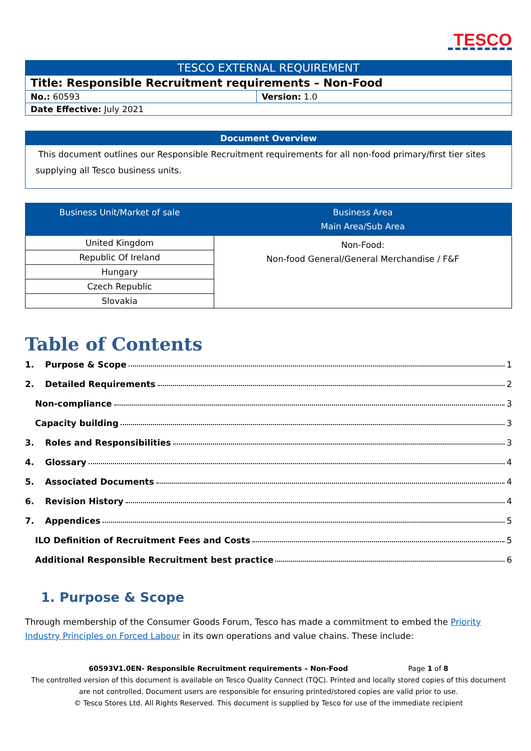TESCO
| TESCO EXTERNAL REQUIREMENT | |
| Title: Responsible Recruitment requirements – Non-Food | |
| No.: 60593 | Version: 1.0 |
| Date Effective: July 2021 | |
Document Overview
This document outlines our Responsible Recruitment requirements for all non-food primary/first tier sites supplying all Tesco business units.
| Business Unit/Market of sale | Business Area Main Area/Sub Area |
| --- | --- |
| United Kingdom | Non-Food: Non-food General/General Merchandise / F&F |
| Republic Of Ireland | |
| Hungary | |
| Czech Republic | |
| Slovakia | |
Table of Contents
1. Purpose & Scope 1
2. Detailed Requirements 2
Non-compliance 3
Capacity building 3
3. Roles and Responsibilities 3
4. Glossary 4
5. Associated Documents 4
6. Revision History 4
7. Appendices 5
ILO Definition of Recruitment Fees and Costs 5
Additional Responsible Recruitment best practice 6
1. Purpose & Scope
Through membership of the Consumer Goods Forum, Tesco has made a commitment to embed the Priority Industry Principles on Forced Labour in its own operations and value chains. These include:
60593V1.0EN- Responsible Recruitment requirements – Non-Food Page 1 of 8
The controlled version of this document is available on Tesco Quality Connect (TQC). Printed and locally stored copies of this document are not controlled. Document users are responsible for ensuring printed/stored copies are valid prior to use.
© Tesco Stores Ltd. All Rights Reserved. This document is supplied by Tesco for use of the immediate recipient